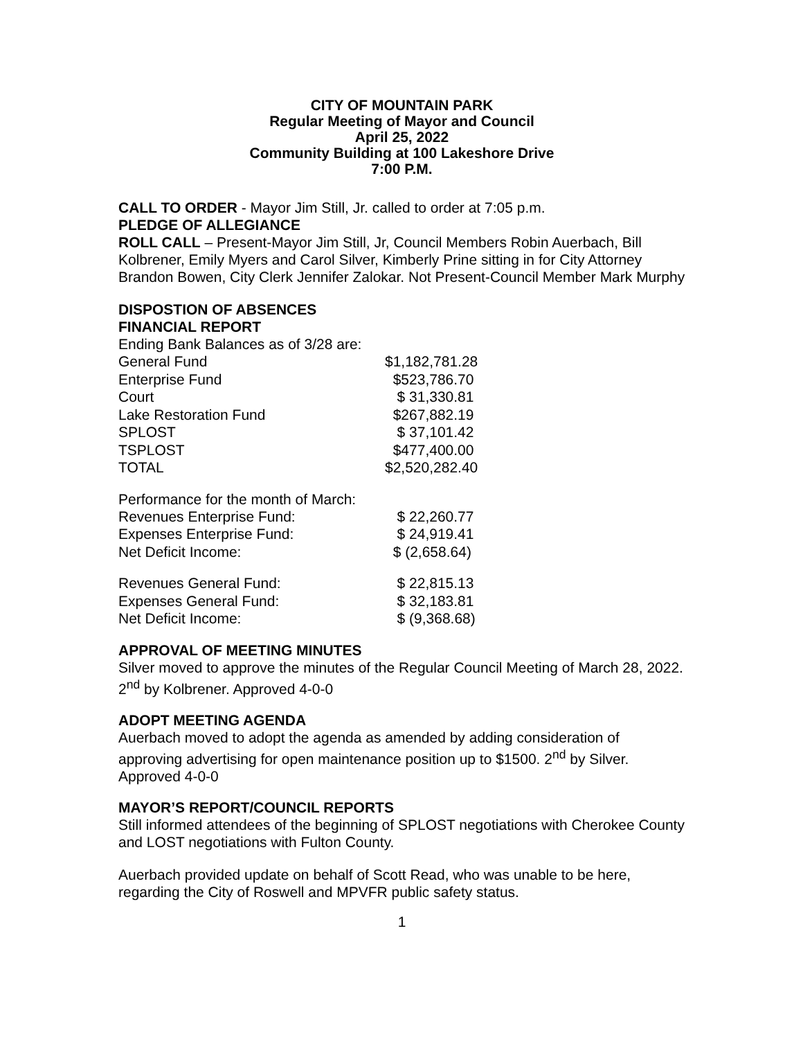CITY OF MOUNTAIN PARK
Regular Meeting of Mayor and Council
April 25, 2022
Community Building at 100 Lakeshore Drive
7:00 P.M.
CALL TO ORDER - Mayor Jim Still, Jr. called to order at 7:05 p.m.
PLEDGE OF ALLEGIANCE
ROLL CALL – Present-Mayor Jim Still, Jr, Council Members Robin Auerbach, Bill Kolbrener, Emily Myers and Carol Silver, Kimberly Prine sitting in for City Attorney Brandon Bowen, City Clerk Jennifer Zalokar. Not Present-Council Member Mark Murphy
DISPOSTION OF ABSENCES
FINANCIAL REPORT
Ending Bank Balances as of 3/28 are:
| General Fund | $1,182,781.28 |
| Enterprise Fund | $523,786.70 |
| Court | $ 31,330.81 |
| Lake Restoration Fund | $267,882.19 |
| SPLOST | $ 37,101.42 |
| TSPLOST | $477,400.00 |
| TOTAL | $2,520,282.40 |
Performance for the month of March:
| Revenues Enterprise Fund: | $ 22,260.77 |
| Expenses Enterprise Fund: | $ 24,919.41 |
| Net Deficit Income: | $ (2,658.64) |
| Revenues General Fund: | $ 22,815.13 |
| Expenses General Fund: | $ 32,183.81 |
| Net Deficit Income: | $ (9,368.68) |
APPROVAL OF MEETING MINUTES
Silver moved to approve the minutes of the Regular Council Meeting of March 28, 2022. 2<sup>nd</sup> by Kolbrener. Approved 4-0-0
ADOPT MEETING AGENDA
Auerbach moved to adopt the agenda as amended by adding consideration of approving advertising for open maintenance position up to $1500. 2<sup>nd</sup> by Silver. Approved 4-0-0
MAYOR’S REPORT/COUNCIL REPORTS
Still informed attendees of the beginning of SPLOST negotiations with Cherokee County and LOST negotiations with Fulton County.
Auerbach provided update on behalf of Scott Read, who was unable to be here, regarding the City of Roswell and MPVFR public safety status.
1